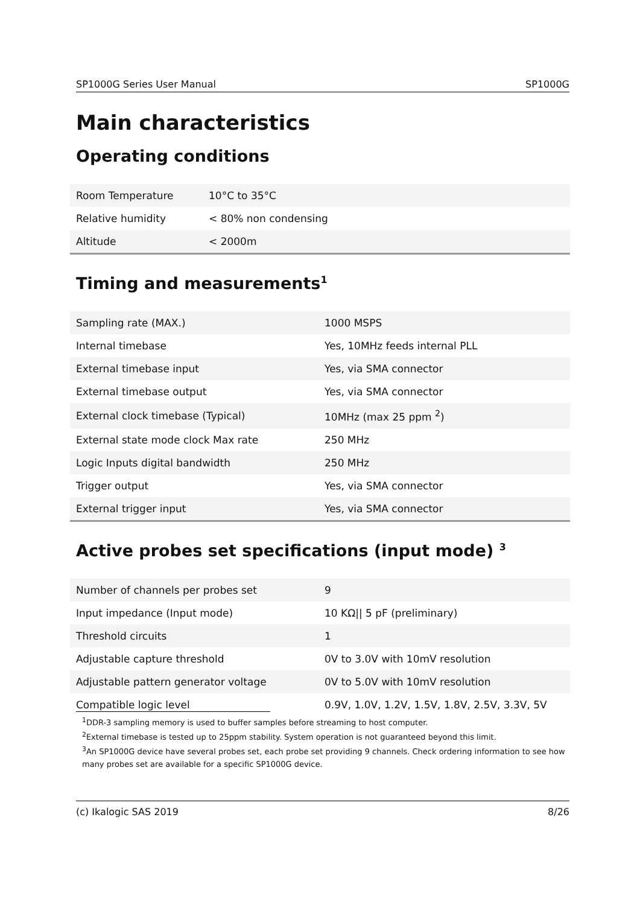SP1000G Series User Manual SP1000G
Main characteristics
Operating conditions
| Room Temperature | 10°C to 35°C |
| Relative humidity | < 80% non condensing |
| Altitude | < 2000m |
Timing and measurements<sup>1</sup>
| Sampling rate (MAX.) | 1000 MSPS |
| Internal timebase | Yes, 10MHz feeds internal PLL |
| External timebase input | Yes, via SMA connector |
| External timebase output | Yes, via SMA connector |
| External clock timebase (Typical) | 10MHz (max 25 ppm <sup>2</sup>) |
| External state mode clock Max rate | 250 MHz |
| Logic Inputs digital bandwidth | 250 MHz |
| Trigger output | Yes, via SMA connector |
| External trigger input | Yes, via SMA connector |
Active probes set specifications (input mode) <sup>3</sup>
| Number of channels per probes set | 9 |
| Input impedance (Input mode) | 10 KΩ// 5 pF (preliminary) |
| Threshold circuits | 1 |
| Adjustable capture threshold | 0V to 3.0V with 10mV resolution |
| Adjustable pattern generator voltage | 0V to 5.0V with 10mV resolution |
| Compatible logic level | 0.9V, 1.0V, 1.2V, 1.5V, 1.8V, 2.5V, 3.3V, 5V |
<sup>1</sup> DDR-3 sampling memory is used to buffer samples before streaming to host computer.
<sup>2</sup> External timebase is tested up to 25ppm stability. System operation is not guaranteed beyond this limit.
<sup>3</sup> An SP1000G device have several probes set, each probe set providing 9 channels. Check ordering information to see how many probes set are available for a specific SP1000G device.
(c) Ikalogic SAS 2019 8/26